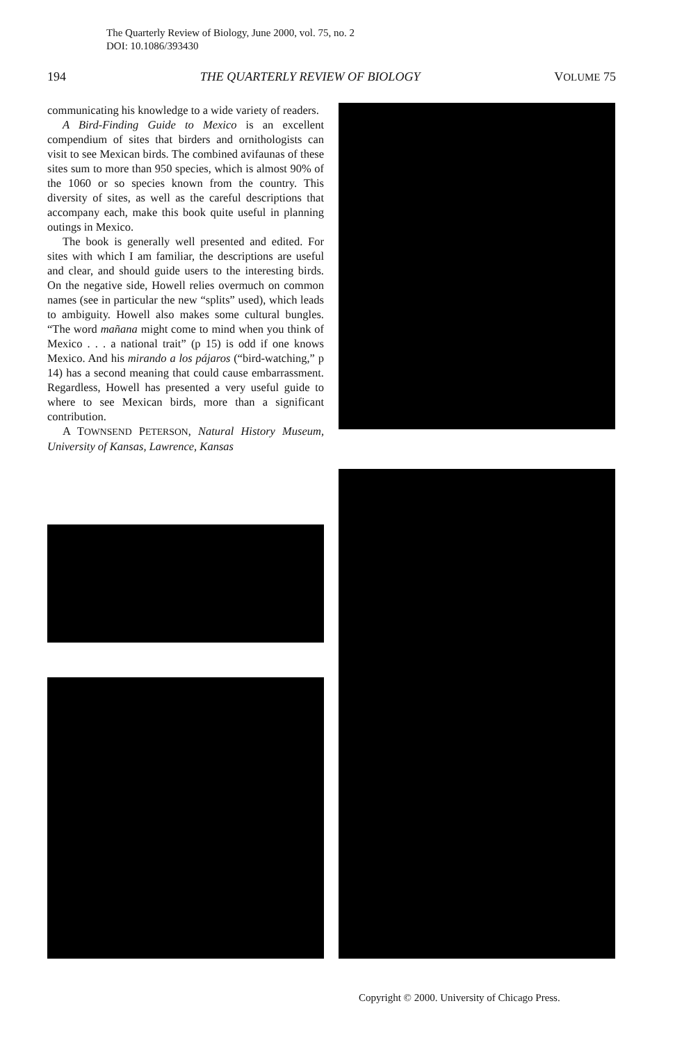The Quarterly Review of Biology, June 2000, vol. 75, no. 2
DOI: 10.1086/393430
194 THE QUARTERLY REVIEW OF BIOLOGY VOLUME 75
communicating his knowledge to a wide variety of readers.
A Bird-Finding Guide to Mexico is an excellent compendium of sites that birders and ornithologists can visit to see Mexican birds. The combined avifaunas of these sites sum to more than 950 species, which is almost 90% of the 1060 or so species known from the country. This diversity of sites, as well as the careful descriptions that accompany each, make this book quite useful in planning outings in Mexico.
The book is generally well presented and edited. For sites with which I am familiar, the descriptions are useful and clear, and should guide users to the interesting birds. On the negative side, Howell relies overmuch on common names (see in particular the new “splits” used), which leads to ambiguity. Howell also makes some cultural bungles. “The word mañana might come to mind when you think of Mexico . . . a national trait” (p 15) is odd if one knows Mexico. And his mirando a los pájaros (“bird-watching,” p 14) has a second meaning that could cause embarrassment. Regardless, Howell has presented a very useful guide to where to see Mexican birds, more than a significant contribution.
A TOWNSEND PETERSON, Natural History Museum, University of Kansas, Lawrence, Kansas
Copyright © 2000. University of Chicago Press.